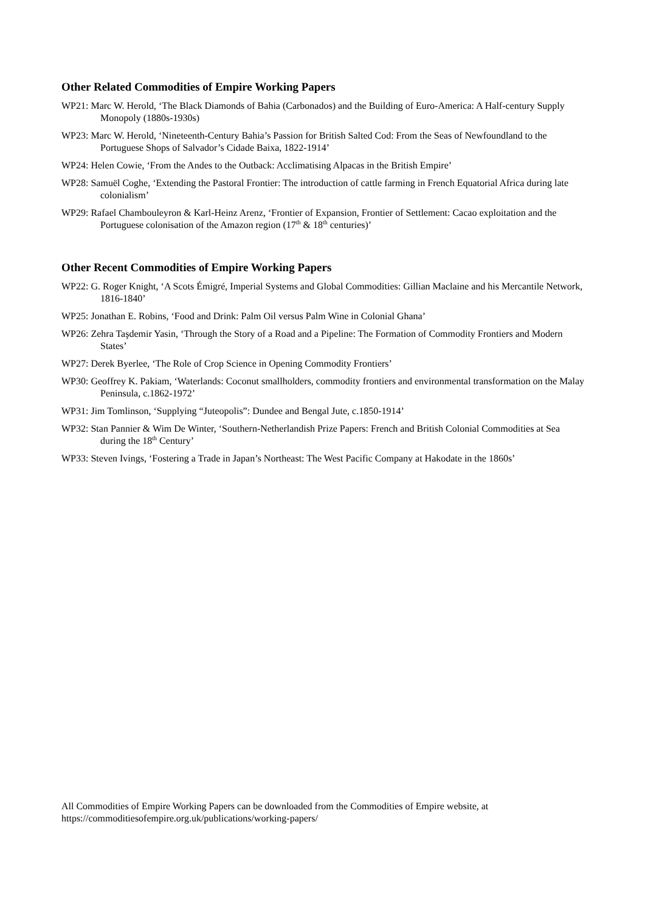Other Related Commodities of Empire Working Papers
WP21: Marc W. Herold, ‘The Black Diamonds of Bahia (Carbonados) and the Building of Euro-America: A Half-century Supply Monopoly (1880s-1930s)
WP23: Marc W. Herold, ‘Nineteenth-Century Bahia’s Passion for British Salted Cod: From the Seas of Newfoundland to the Portuguese Shops of Salvador’s Cidade Baixa, 1822-1914’
WP24: Helen Cowie, ‘From the Andes to the Outback: Acclimatising Alpacas in the British Empire’
WP28: Samuël Coghe, ‘Extending the Pastoral Frontier: The introduction of cattle farming in French Equatorial Africa during late colonialism’
WP29: Rafael Chambouleyron & Karl-Heinz Arenz, ‘Frontier of Expansion, Frontier of Settlement: Cacao exploitation and the Portuguese colonisation of the Amazon region (17<sup>th</sup> & 18<sup>th</sup> centuries)’
Other Recent Commodities of Empire Working Papers
WP22: G. Roger Knight, ‘A Scots Émigré, Imperial Systems and Global Commodities: Gillian Maclaine and his Mercantile Network, 1816-1840’
WP25: Jonathan E. Robins, ‘Food and Drink: Palm Oil versus Palm Wine in Colonial Ghana’
WP26: Zehra Taşdemir Yasin, ‘Through the Story of a Road and a Pipeline: The Formation of Commodity Frontiers and Modern States’
WP27: Derek Byerlee, ‘The Role of Crop Science in Opening Commodity Frontiers’
WP30: Geoffrey K. Pakiam, ‘Waterlands: Coconut smallholders, commodity frontiers and environmental transformation on the Malay Peninsula, c.1862-1972’
WP31: Jim Tomlinson, ‘Supplying “Juteopolis”: Dundee and Bengal Jute, c.1850-1914’
WP32: Stan Pannier & Wim De Winter, ‘Southern-Netherlandish Prize Papers: French and British Colonial Commodities at Sea during the 18<sup>th</sup> Century’
WP33: Steven Ivings, ‘Fostering a Trade in Japan’s Northeast: The West Pacific Company at Hakodate in the 1860s’
All Commodities of Empire Working Papers can be downloaded from the Commodities of Empire website, at https://commoditiesofempire.org.uk/publications/working-papers/